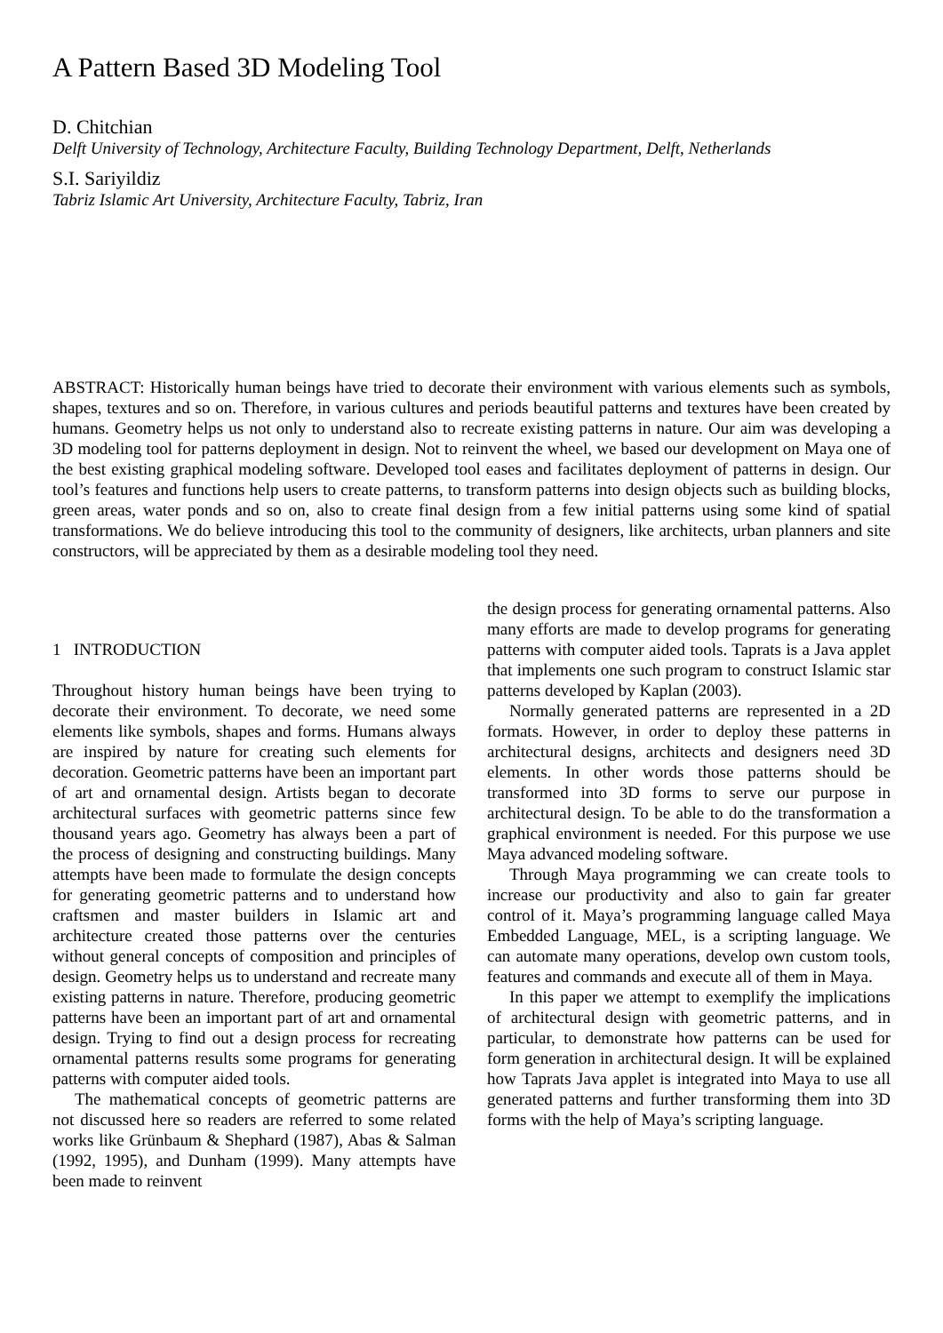A Pattern Based 3D Modeling Tool
D. Chitchian
Delft University of Technology, Architecture Faculty, Building Technology Department, Delft, Netherlands
S.I. Sariyildiz
Tabriz Islamic Art University, Architecture Faculty, Tabriz, Iran
ABSTRACT: Historically human beings have tried to decorate their environment with various elements such as symbols, shapes, textures and so on. Therefore, in various cultures and periods beautiful patterns and textures have been created by humans. Geometry helps us not only to understand also to recreate existing patterns in nature. Our aim was developing a 3D modeling tool for patterns deployment in design. Not to reinvent the wheel, we based our development on Maya one of the best existing graphical modeling software. Developed tool eases and facilitates deployment of patterns in design. Our tool’s features and functions help users to create patterns, to transform patterns into design objects such as building blocks, green areas, water ponds and so on, also to create final design from a few initial patterns using some kind of spatial transformations. We do believe introducing this tool to the community of designers, like architects, urban planners and site constructors, will be appreciated by them as a desirable modeling tool they need.
1 INTRODUCTION
Throughout history human beings have been trying to decorate their environment. To decorate, we need some elements like symbols, shapes and forms. Humans always are inspired by nature for creating such elements for decoration. Geometric patterns have been an important part of art and ornamental design. Artists began to decorate architectural surfaces with geometric patterns since few thousand years ago. Geometry has always been a part of the process of designing and constructing buildings. Many attempts have been made to formulate the design concepts for generating geometric patterns and to understand how craftsmen and master builders in Islamic art and architecture created those patterns over the centuries without general concepts of composition and principles of design. Geometry helps us to understand and recreate many existing patterns in nature. Therefore, producing geometric patterns have been an important part of art and ornamental design. Trying to find out a design process for recreating ornamental patterns results some programs for generating patterns with computer aided tools.
The mathematical concepts of geometric patterns are not discussed here so readers are referred to some related works like Grünbaum & Shephard (1987), Abas & Salman (1992, 1995), and Dunham (1999). Many attempts have been made to reinvent
the design process for generating ornamental patterns. Also many efforts are made to develop programs for generating patterns with computer aided tools. Taprats is a Java applet that implements one such program to construct Islamic star patterns developed by Kaplan (2003).
Normally generated patterns are represented in a 2D formats. However, in order to deploy these patterns in architectural designs, architects and designers need 3D elements. In other words those patterns should be transformed into 3D forms to serve our purpose in architectural design. To be able to do the transformation a graphical environment is needed. For this purpose we use Maya advanced modeling software.
Through Maya programming we can create tools to increase our productivity and also to gain far greater control of it. Maya’s programming language called Maya Embedded Language, MEL, is a scripting language. We can automate many operations, develop own custom tools, features and commands and execute all of them in Maya.
In this paper we attempt to exemplify the implications of architectural design with geometric patterns, and in particular, to demonstrate how patterns can be used for form generation in architectural design. It will be explained how Taprats Java applet is integrated into Maya to use all generated patterns and further transforming them into 3D forms with the help of Maya’s scripting language.